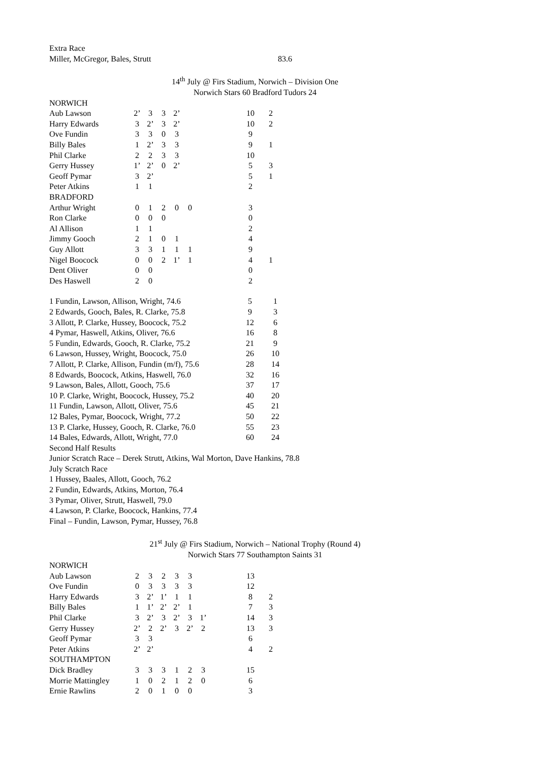Extra Race
| Miller, McGregor, Bales, Strutt | 83.6 |
14<sup>th</sup> July @ Firs Stadium, Norwich – Division One
Norwich Stars 60 Bradford Tudors 24
| NORWICH | | | | | | | | | |
| Aub Lawson | 2’ | 3 | 3 | 2’ | | | | 10 | 2 |
| Harry Edwards | 3 | 2’ | 3 | 2’ | | | | 10 | 2 |
| Ove Fundin | 3 | 3 | 0 | 3 | | | | 9 | |
| Billy Bales | 1 | 2’ | 3 | 3 | | | | 9 | 1 |
| Phil Clarke | 2 | 2 | 3 | 3 | | | | 10 | |
| Gerry Hussey | 1’ | 2’ | 0 | 2’ | | | | 5 | 3 |
| Geoff Pymar | 3 | 2’ | | | | | | 5 | 1 |
| Peter Atkins | 1 | 1 | | | | | | 2 | |
| BRADFORD | | | | | | | | | |
| Arthur Wright | 0 | 1 | 2 | 0 | 0 | | | 3 | |
| Ron Clarke | 0 | 0 | 0 | | | | | 0 | |
| Al Allison | 1 | 1 | | | | | | 2 | |
| Jimmy Gooch | 2 | 1 | 0 | 1 | | | | 4 | |
| Guy Allott | 3 | 3 | 1 | 1 | 1 | | | 9 | |
| Nigel Boocock | 0 | 0 | 2 | 1’ | 1 | | | 4 | 1 |
| Dent Oliver | 0 | 0 | | | | | | 0 | |
| Des Haswell | 2 | 0 | | | | | | 2 | |
| 1 Fundin, Lawson, Allison, Wright, 74.6 | 5 | 1 |
| 2 Edwards, Gooch, Bales, R. Clarke, 75.8 | 9 | 3 |
| 3 Allott, P. Clarke, Hussey, Boocock, 75.2 | 12 | 6 |
| 4 Pymar, Haswell, Atkins, Oliver, 76.6 | 16 | 8 |
| 5 Fundin, Edwards, Gooch, R. Clarke, 75.2 | 21 | 9 |
| 6 Lawson, Hussey, Wright, Boocock, 75.0 | 26 | 10 |
| 7 Allott, P. Clarke, Allison, Fundin (m/f), 75.6 | 28 | 14 |
| 8 Edwards, Boocock, Atkins, Haswell, 76.0 | 32 | 16 |
| 9 Lawson, Bales, Allott, Gooch, 75.6 | 37 | 17 |
| 10 P. Clarke, Wright, Boocock, Hussey, 75.2 | 40 | 20 |
| 11 Fundin, Lawson, Allott, Oliver, 75.6 | 45 | 21 |
| 12 Bales, Pymar, Boocock, Wright, 77.2 | 50 | 22 |
| 13 P. Clarke, Hussey, Gooch, R. Clarke, 76.0 | 55 | 23 |
| 14 Bales, Edwards, Allott, Wright, 77.0 | 60 | 24 |
Second Half Results
Junior Scratch Race – Derek Strutt, Atkins, Wal Morton, Dave Hankins, 78.8
July Scratch Race
1 Hussey, Baales, Allott, Gooch, 76.2
2 Fundin, Edwards, Atkins, Morton, 76.4
3 Pymar, Oliver, Strutt, Haswell, 79.0
4 Lawson, P. Clarke, Boocock, Hankins, 77.4
Final – Fundin, Lawson, Pymar, Hussey, 76.8
21<sup>st</sup> July @ Firs Stadium, Norwich – National Trophy (Round 4)
Norwich Stars 77 Southampton Saints 31
| NORWICH | | | | | | | | | |
| Aub Lawson | 2 | 3 | 2 | 3 | 3 | | | 13 | |
| Ove Fundin | 0 | 3 | 3 | 3 | 3 | | | 12 | |
| Harry Edwards | 3 | 2’ | 1’ | 1 | 1 | | | 8 | 2 |
| Billy Bales | 1 | 1’ | 2’ | 2’ | 1 | | | 7 | 3 |
| Phil Clarke | 3 | 2’ | 3 | 2’ | 3 | 1’ | | 14 | 3 |
| Gerry Hussey | 2’ | 2 | 2’ | 3 | 2’ | 2 | | 13 | 3 |
| Geoff Pymar | 3 | 3 | | | | | | 6 | |
| Peter Atkins | 2’ | 2’ | | | | | | 4 | 2 |
| SOUTHAMPTON | | | | | | | | | |
| Dick Bradley | 3 | 3 | 3 | 1 | 2 | 3 | | 15 | |
| Morrie Mattingley | 1 | 0 | 2 | 1 | 2 | 0 | | 6 | |
| Ernie Rawlins | 2 | 0 | 1 | 0 | 0 | | | 3 | |